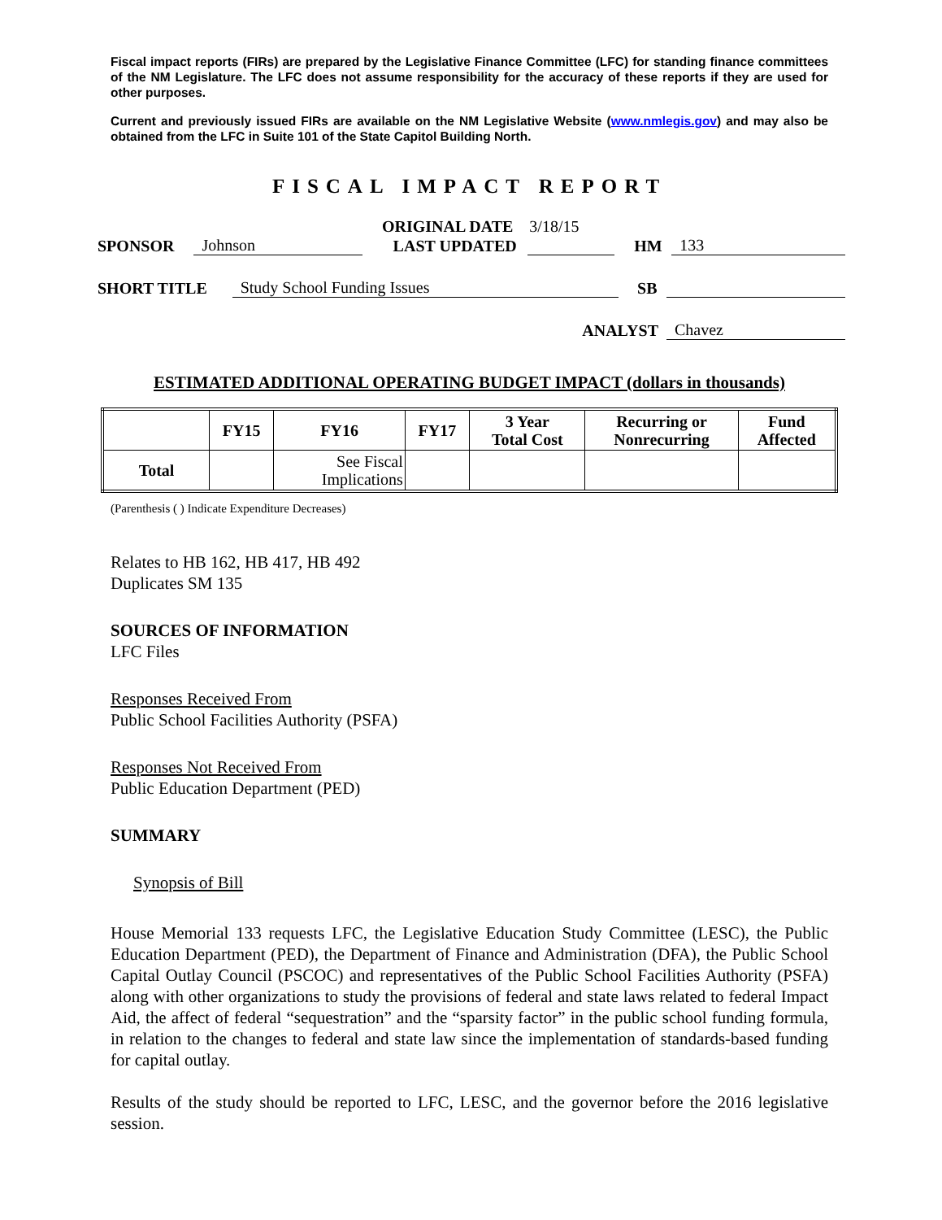Fiscal impact reports (FIRs) are prepared by the Legislative Finance Committee (LFC) for standing finance committees of the NM Legislature. The LFC does not assume responsibility for the accuracy of these reports if they are used for other purposes.
Current and previously issued FIRs are available on the NM Legislative Website (www.nmlegis.gov) and may also be obtained from the LFC in Suite 101 of the State Capitol Building North.
FISCAL IMPACT REPORT
ORIGINAL DATE 3/18/15
SPONSOR Johnson LAST UPDATED HM 133
SHORT TITLE Study School Funding Issues SB
ANALYST Chavez
ESTIMATED ADDITIONAL OPERATING BUDGET IMPACT (dollars in thousands)
| | FY15 | FY16 | FY17 | 3 Year Total Cost | Recurring or Nonrecurring | Fund Affected |
| --- | --- | --- | --- | --- | --- | --- |
| Total | | See Fiscal Implications | | | | |
(Parenthesis ( ) Indicate Expenditure Decreases)
Relates to HB 162, HB 417, HB 492
Duplicates SM 135
SOURCES OF INFORMATION
LFC Files
Responses Received From
Public School Facilities Authority (PSFA)
Responses Not Received From
Public Education Department (PED)
SUMMARY
Synopsis of Bill
House Memorial 133 requests LFC, the Legislative Education Study Committee (LESC), the Public Education Department (PED), the Department of Finance and Administration (DFA), the Public School Capital Outlay Council (PSCOC) and representatives of the Public School Facilities Authority (PSFA) along with other organizations to study the provisions of federal and state laws related to federal Impact Aid, the affect of federal “sequestration” and the “sparsity factor” in the public school funding formula, in relation to the changes to federal and state law since the implementation of standards-based funding for capital outlay.
Results of the study should be reported to LFC, LESC, and the governor before the 2016 legislative session.